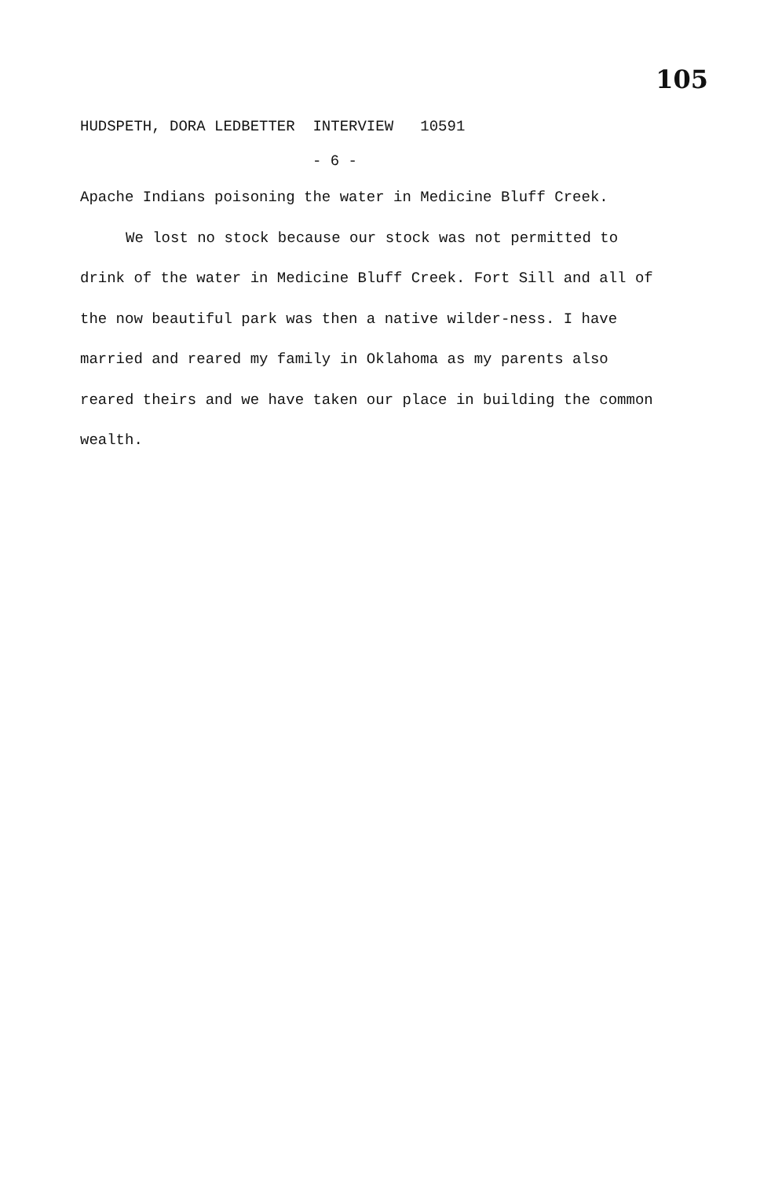105
HUDSPETH, DORA LEDBETTER INTERVIEW 10591
- 6 -
Apache Indians poisoning the water in Medicine Bluff Creek.
We lost no stock because our stock was not permitted to drink of the water in Medicine Bluff Creek. Fort Sill and all of the now beautiful park was then a native wilder-ness. I have married and reared my family in Oklahoma as my parents also reared theirs and we have taken our place in building the common wealth.